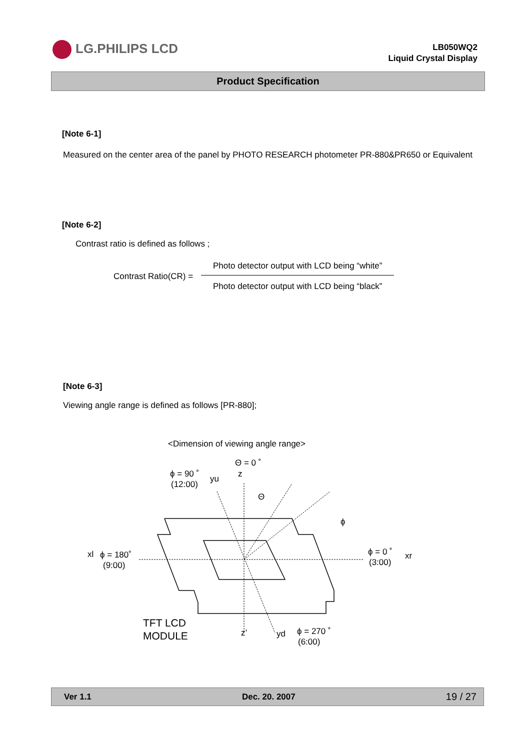LG.PHILIPS LCD
LB050WQ2
Liquid Crystal Display
Product Specification
[Note 6-1]
Measured on the center area of the panel by PHOTO RESEARCH photometer PR-880&PR650 or Equivalent
[Note 6-2]
Contrast ratio is defined as follows ;
Contrast Ratio(CR) =
Photo detector output with LCD being “white”
Photo detector output with LCD being “black”
[Note 6-3]
Viewing angle range is defined as follows [PR-880];
<Dimension of viewing angle range>
Θ = 0 ˚
z
ϕ = 90 ˚
(12:00)
yu
Θ
ϕ
xl
ϕ = 180˚
(9:00)
ϕ = 0 ˚
(3:00)
xr
TFT LCD
MODULE
z’
yd
ϕ = 270 ˚
(6:00)
Ver 1.1 Dec. 20. 2007 19 / 27